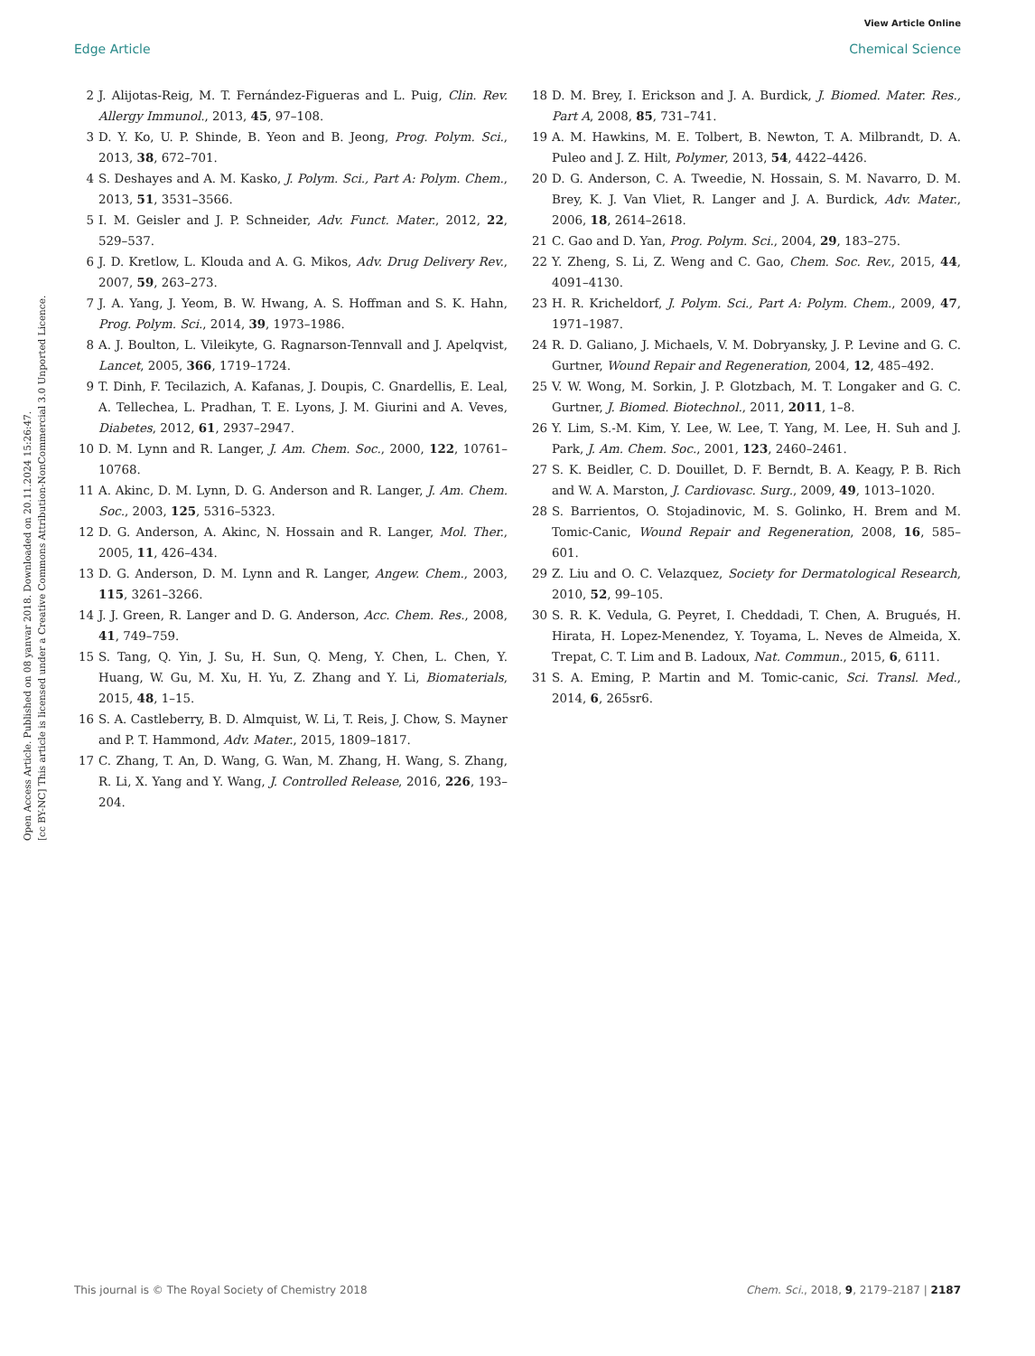View Article Online
Edge Article Chemical Science
Open Access Article. Published on 08 yanvar 2018. Downloaded on 20.11.2024 15:26:47.
[cc BY-NC] This article is licensed under a Creative Commons Attribution-NonCommercial 3.0 Unported Licence.
2 J. Alijotas-Reig, M. T. Fernández-Figueras and L. Puig, Clin. Rev. Allergy Immunol., 2013, 45, 97–108.
3 D. Y. Ko, U. P. Shinde, B. Yeon and B. Jeong, Prog. Polym. Sci., 2013, 38, 672–701.
4 S. Deshayes and A. M. Kasko, J. Polym. Sci., Part A: Polym. Chem., 2013, 51, 3531–3566.
5 I. M. Geisler and J. P. Schneider, Adv. Funct. Mater., 2012, 22, 529–537.
6 J. D. Kretlow, L. Klouda and A. G. Mikos, Adv. Drug Delivery Rev., 2007, 59, 263–273.
7 J. A. Yang, J. Yeom, B. W. Hwang, A. S. Hoffman and S. K. Hahn, Prog. Polym. Sci., 2014, 39, 1973–1986.
8 A. J. Boulton, L. Vileikyte, G. Ragnarson-Tennvall and J. Apelqvist, Lancet, 2005, 366, 1719–1724.
9 T. Dinh, F. Tecilazich, A. Kafanas, J. Doupis, C. Gnardellis, E. Leal, A. Tellechea, L. Pradhan, T. E. Lyons, J. M. Giurini and A. Veves, Diabetes, 2012, 61, 2937–2947.
10 D. M. Lynn and R. Langer, J. Am. Chem. Soc., 2000, 122, 10761–10768.
11 A. Akinc, D. M. Lynn, D. G. Anderson and R. Langer, J. Am. Chem. Soc., 2003, 125, 5316–5323.
12 D. G. Anderson, A. Akinc, N. Hossain and R. Langer, Mol. Ther., 2005, 11, 426–434.
13 D. G. Anderson, D. M. Lynn and R. Langer, Angew. Chem., 2003, 115, 3261–3266.
14 J. J. Green, R. Langer and D. G. Anderson, Acc. Chem. Res., 2008, 41, 749–759.
15 S. Tang, Q. Yin, J. Su, H. Sun, Q. Meng, Y. Chen, L. Chen, Y. Huang, W. Gu, M. Xu, H. Yu, Z. Zhang and Y. Li, Biomaterials, 2015, 48, 1–15.
16 S. A. Castleberry, B. D. Almquist, W. Li, T. Reis, J. Chow, S. Mayner and P. T. Hammond, Adv. Mater., 2015, 1809–1817.
17 C. Zhang, T. An, D. Wang, G. Wan, M. Zhang, H. Wang, S. Zhang, R. Li, X. Yang and Y. Wang, J. Controlled Release, 2016, 226, 193–204.
18 D. M. Brey, I. Erickson and J. A. Burdick, J. Biomed. Mater. Res., Part A, 2008, 85, 731–741.
19 A. M. Hawkins, M. E. Tolbert, B. Newton, T. A. Milbrandt, D. A. Puleo and J. Z. Hilt, Polymer, 2013, 54, 4422–4426.
20 D. G. Anderson, C. A. Tweedie, N. Hossain, S. M. Navarro, D. M. Brey, K. J. Van Vliet, R. Langer and J. A. Burdick, Adv. Mater., 2006, 18, 2614–2618.
21 C. Gao and D. Yan, Prog. Polym. Sci., 2004, 29, 183–275.
22 Y. Zheng, S. Li, Z. Weng and C. Gao, Chem. Soc. Rev., 2015, 44, 4091–4130.
23 H. R. Kricheldorf, J. Polym. Sci., Part A: Polym. Chem., 2009, 47, 1971–1987.
24 R. D. Galiano, J. Michaels, V. M. Dobryansky, J. P. Levine and G. C. Gurtner, Wound Repair and Regeneration, 2004, 12, 485–492.
25 V. W. Wong, M. Sorkin, J. P. Glotzbach, M. T. Longaker and G. C. Gurtner, J. Biomed. Biotechnol., 2011, 2011, 1–8.
26 Y. Lim, S.-M. Kim, Y. Lee, W. Lee, T. Yang, M. Lee, H. Suh and J. Park, J. Am. Chem. Soc., 2001, 123, 2460–2461.
27 S. K. Beidler, C. D. Douillet, D. F. Berndt, B. A. Keagy, P. B. Rich and W. A. Marston, J. Cardiovasc. Surg., 2009, 49, 1013–1020.
28 S. Barrientos, O. Stojadinovic, M. S. Golinko, H. Brem and M. Tomic-Canic, Wound Repair and Regeneration, 2008, 16, 585–601.
29 Z. Liu and O. C. Velazquez, Society for Dermatological Research, 2010, 52, 99–105.
30 S. R. K. Vedula, G. Peyret, I. Cheddadi, T. Chen, A. Brugués, H. Hirata, H. Lopez-Menendez, Y. Toyama, L. Neves de Almeida, X. Trepat, C. T. Lim and B. Ladoux, Nat. Commun., 2015, 6, 6111.
31 S. A. Eming, P. Martin and M. Tomic-canic, Sci. Transl. Med., 2014, 6, 265sr6.
This journal is © The Royal Society of Chemistry 2018 Chem. Sci., 2018, 9, 2179–2187 | 2187